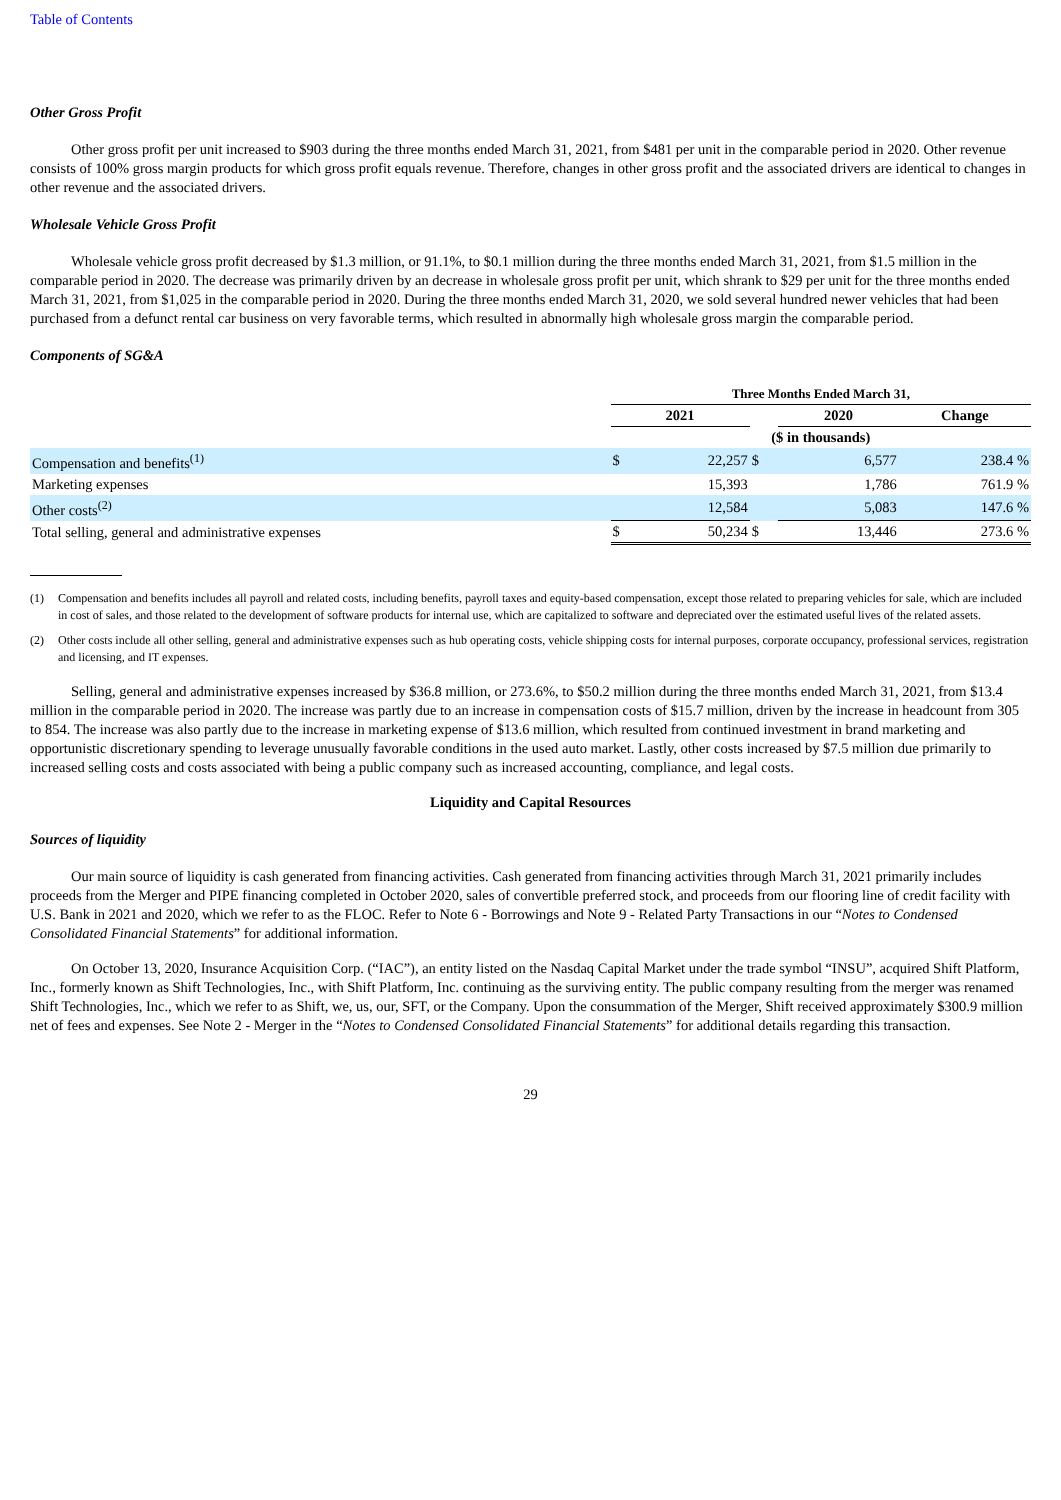Table of Contents
Other Gross Profit
Other gross profit per unit increased to $903 during the three months ended March 31, 2021, from $481 per unit in the comparable period in 2020. Other revenue consists of 100% gross margin products for which gross profit equals revenue. Therefore, changes in other gross profit and the associated drivers are identical to changes in other revenue and the associated drivers.
Wholesale Vehicle Gross Profit
Wholesale vehicle gross profit decreased by $1.3 million, or 91.1%, to $0.1 million during the three months ended March 31, 2021, from $1.5 million in the comparable period in 2020. The decrease was primarily driven by an decrease in wholesale gross profit per unit, which shrank to $29 per unit for the three months ended March 31, 2021, from $1,025 in the comparable period in 2020. During the three months ended March 31, 2020, we sold several hundred newer vehicles that had been purchased from a defunct rental car business on very favorable terms, which resulted in abnormally high wholesale gross margin the comparable period.
Components of SG&A
| | Three Months Ended March 31, | | | | | |
| | 2021 | | | 2020 | | Change |
| | ($ in thousands) | | | | | |
| Compensation and benefits<sup>(1)</sup> | $ | 22,257 | $ | | 6,577 | 238.4 % |
| Marketing expenses | | 15,393 | | | 1,786 | 761.9 % |
| Other costs<sup>(2)</sup> | | 12,584 | | | 5,083 | 147.6 % |
| Total selling, general and administrative expenses | $ | 50,234 | $ | | 13,446 | 273.6 % |
(1) Compensation and benefits includes all payroll and related costs, including benefits, payroll taxes and equity-based compensation, except those related to preparing vehicles for sale, which are included in cost of sales, and those related to the development of software products for internal use, which are capitalized to software and depreciated over the estimated useful lives of the related assets.
(2) Other costs include all other selling, general and administrative expenses such as hub operating costs, vehicle shipping costs for internal purposes, corporate occupancy, professional services, registration and licensing, and IT expenses.
Selling, general and administrative expenses increased by $36.8 million, or 273.6%, to $50.2 million during the three months ended March 31, 2021, from $13.4 million in the comparable period in 2020. The increase was partly due to an increase in compensation costs of $15.7 million, driven by the increase in headcount from 305 to 854. The increase was also partly due to the increase in marketing expense of $13.6 million, which resulted from continued investment in brand marketing and opportunistic discretionary spending to leverage unusually favorable conditions in the used auto market. Lastly, other costs increased by $7.5 million due primarily to increased selling costs and costs associated with being a public company such as increased accounting, compliance, and legal costs.
Liquidity and Capital Resources
Sources of liquidity
Our main source of liquidity is cash generated from financing activities. Cash generated from financing activities through March 31, 2021 primarily includes proceeds from the Merger and PIPE financing completed in October 2020, sales of convertible preferred stock, and proceeds from our flooring line of credit facility with U.S. Bank in 2021 and 2020, which we refer to as the FLOC. Refer to Note 6 - Borrowings and Note 9 - Related Party Transactions in our “Notes to Condensed Consolidated Financial Statements” for additional information.
On October 13, 2020, Insurance Acquisition Corp. (“IAC”), an entity listed on the Nasdaq Capital Market under the trade symbol “INSU”, acquired Shift Platform, Inc., formerly known as Shift Technologies, Inc., with Shift Platform, Inc. continuing as the surviving entity. The public company resulting from the merger was renamed Shift Technologies, Inc., which we refer to as Shift, we, us, our, SFT, or the Company. Upon the consummation of the Merger, Shift received approximately $300.9 million net of fees and expenses. See Note 2 - Merger in the “Notes to Condensed Consolidated Financial Statements” for additional details regarding this transaction.
29